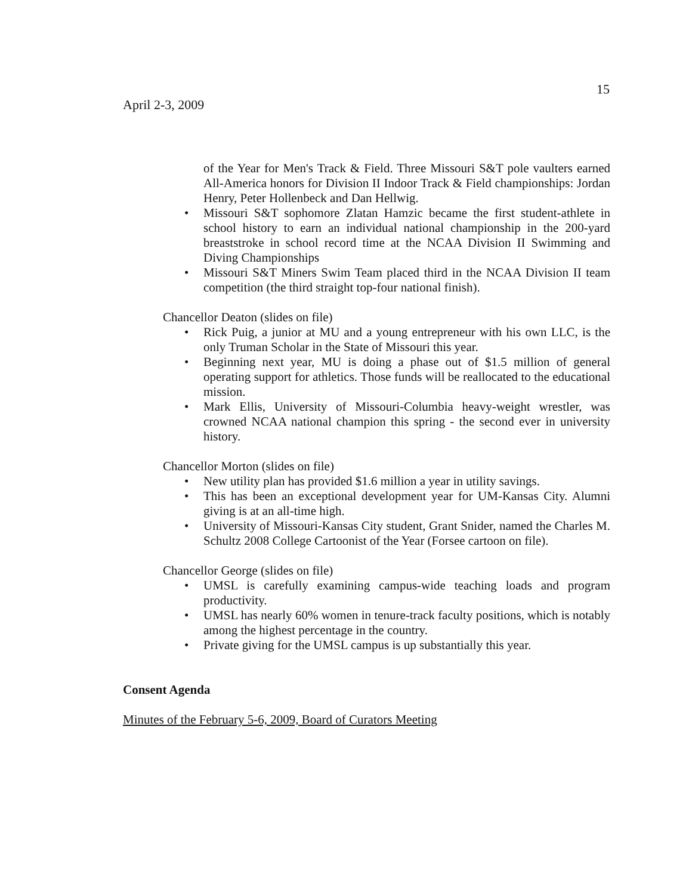15
April 2-3, 2009
of the Year for Men's Track & Field. Three Missouri S&T pole vaulters earned All-America honors for Division II Indoor Track & Field championships: Jordan Henry, Peter Hollenbeck and Dan Hellwig.
• Missouri S&T sophomore Zlatan Hamzic became the first student-athlete in school history to earn an individual national championship in the 200-yard breaststroke in school record time at the NCAA Division II Swimming and Diving Championships
• Missouri S&T Miners Swim Team placed third in the NCAA Division II team competition (the third straight top-four national finish).
Chancellor Deaton (slides on file)
• Rick Puig, a junior at MU and a young entrepreneur with his own LLC, is the only Truman Scholar in the State of Missouri this year.
• Beginning next year, MU is doing a phase out of $1.5 million of general operating support for athletics. Those funds will be reallocated to the educational mission.
• Mark Ellis, University of Missouri-Columbia heavy-weight wrestler, was crowned NCAA national champion this spring - the second ever in university history.
Chancellor Morton (slides on file)
• New utility plan has provided $1.6 million a year in utility savings.
• This has been an exceptional development year for UM-Kansas City. Alumni giving is at an all-time high.
• University of Missouri-Kansas City student, Grant Snider, named the Charles M. Schultz 2008 College Cartoonist of the Year (Forsee cartoon on file).
Chancellor George (slides on file)
• UMSL is carefully examining campus-wide teaching loads and program productivity.
• UMSL has nearly 60% women in tenure-track faculty positions, which is notably among the highest percentage in the country.
• Private giving for the UMSL campus is up substantially this year.
Consent Agenda
Minutes of the February 5-6, 2009, Board of Curators Meeting